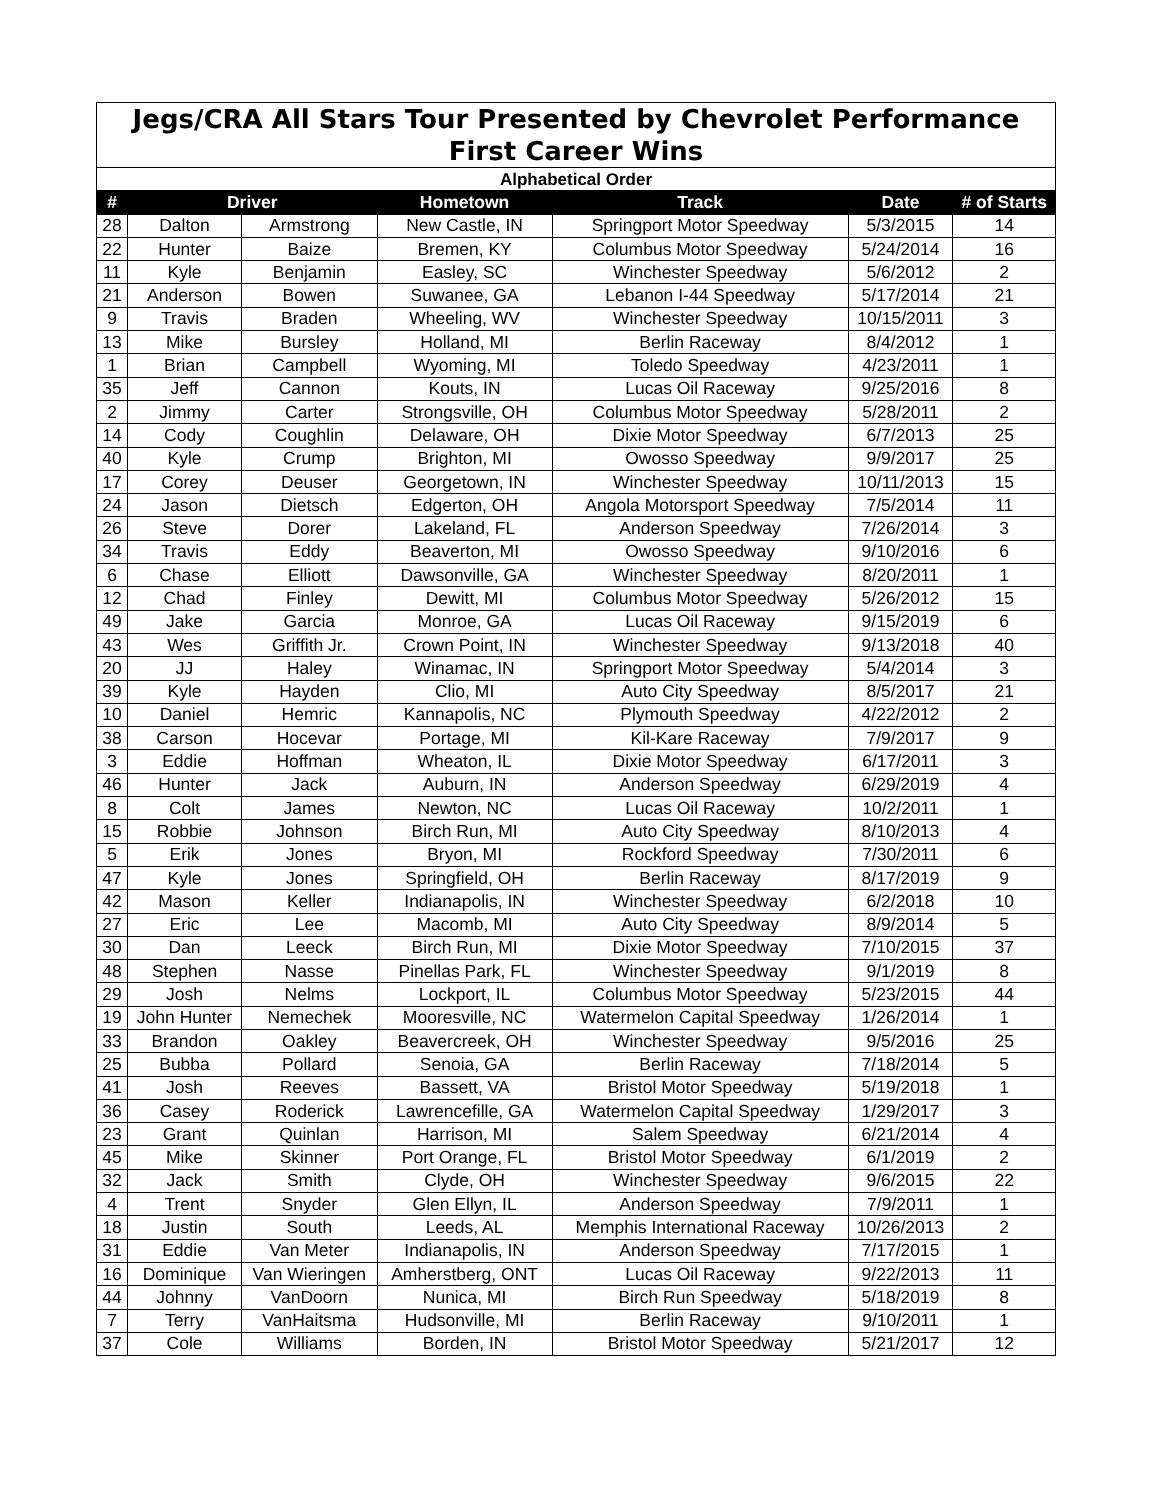| Jegs/CRA All Stars Tour Presented by Chevrolet Performance | | | | | | |
| --- | --- | --- | --- | --- | --- | --- |
| First Career Wins | | | | | | |
| Alphabetical Order | | | | | | |
| # | Driver | | Hometown | Track | Date | # of Starts |
| 28 | Dalton | Armstrong | New Castle, IN | Springport Motor Speedway | 5/3/2015 | 14 |
| 22 | Hunter | Baize | Bremen, KY | Columbus Motor Speedway | 5/24/2014 | 16 |
| 11 | Kyle | Benjamin | Easley, SC | Winchester Speedway | 5/6/2012 | 2 |
| 21 | Anderson | Bowen | Suwanee, GA | Lebanon I-44 Speedway | 5/17/2014 | 21 |
| 9 | Travis | Braden | Wheeling, WV | Winchester Speedway | 10/15/2011 | 3 |
| 13 | Mike | Bursley | Holland, MI | Berlin Raceway | 8/4/2012 | 1 |
| 1 | Brian | Campbell | Wyoming, MI | Toledo Speedway | 4/23/2011 | 1 |
| 35 | Jeff | Cannon | Kouts, IN | Lucas Oil Raceway | 9/25/2016 | 8 |
| 2 | Jimmy | Carter | Strongsville, OH | Columbus Motor Speedway | 5/28/2011 | 2 |
| 14 | Cody | Coughlin | Delaware, OH | Dixie Motor Speedway | 6/7/2013 | 25 |
| 40 | Kyle | Crump | Brighton, MI | Owosso Speedway | 9/9/2017 | 25 |
| 17 | Corey | Deuser | Georgetown, IN | Winchester Speedway | 10/11/2013 | 15 |
| 24 | Jason | Dietsch | Edgerton, OH | Angola Motorsport Speedway | 7/5/2014 | 11 |
| 26 | Steve | Dorer | Lakeland, FL | Anderson Speedway | 7/26/2014 | 3 |
| 34 | Travis | Eddy | Beaverton, MI | Owosso Speedway | 9/10/2016 | 6 |
| 6 | Chase | Elliott | Dawsonville, GA | Winchester Speedway | 8/20/2011 | 1 |
| 12 | Chad | Finley | Dewitt, MI | Columbus Motor Speedway | 5/26/2012 | 15 |
| 49 | Jake | Garcia | Monroe, GA | Lucas Oil Raceway | 9/15/2019 | 6 |
| 43 | Wes | Griffith Jr. | Crown Point, IN | Winchester Speedway | 9/13/2018 | 40 |
| 20 | JJ | Haley | Winamac, IN | Springport Motor Speedway | 5/4/2014 | 3 |
| 39 | Kyle | Hayden | Clio, MI | Auto City Speedway | 8/5/2017 | 21 |
| 10 | Daniel | Hemric | Kannapolis, NC | Plymouth Speedway | 4/22/2012 | 2 |
| 38 | Carson | Hocevar | Portage, MI | Kil-Kare Raceway | 7/9/2017 | 9 |
| 3 | Eddie | Hoffman | Wheaton, IL | Dixie Motor Speedway | 6/17/2011 | 3 |
| 46 | Hunter | Jack | Auburn, IN | Anderson Speedway | 6/29/2019 | 4 |
| 8 | Colt | James | Newton, NC | Lucas Oil Raceway | 10/2/2011 | 1 |
| 15 | Robbie | Johnson | Birch Run, MI | Auto City Speedway | 8/10/2013 | 4 |
| 5 | Erik | Jones | Bryon, MI | Rockford Speedway | 7/30/2011 | 6 |
| 47 | Kyle | Jones | Springfield, OH | Berlin Raceway | 8/17/2019 | 9 |
| 42 | Mason | Keller | Indianapolis, IN | Winchester Speedway | 6/2/2018 | 10 |
| 27 | Eric | Lee | Macomb, MI | Auto City Speedway | 8/9/2014 | 5 |
| 30 | Dan | Leeck | Birch Run, MI | Dixie Motor Speedway | 7/10/2015 | 37 |
| 48 | Stephen | Nasse | Pinellas Park, FL | Winchester Speedway | 9/1/2019 | 8 |
| 29 | Josh | Nelms | Lockport, IL | Columbus Motor Speedway | 5/23/2015 | 44 |
| 19 | John Hunter | Nemechek | Mooresville, NC | Watermelon Capital Speedway | 1/26/2014 | 1 |
| 33 | Brandon | Oakley | Beavercreek, OH | Winchester Speedway | 9/5/2016 | 25 |
| 25 | Bubba | Pollard | Senoia, GA | Berlin Raceway | 7/18/2014 | 5 |
| 41 | Josh | Reeves | Bassett, VA | Bristol Motor Speedway | 5/19/2018 | 1 |
| 36 | Casey | Roderick | Lawrencefille, GA | Watermelon Capital Speedway | 1/29/2017 | 3 |
| 23 | Grant | Quinlan | Harrison, MI | Salem Speedway | 6/21/2014 | 4 |
| 45 | Mike | Skinner | Port Orange, FL | Bristol Motor Speedway | 6/1/2019 | 2 |
| 32 | Jack | Smith | Clyde, OH | Winchester Speedway | 9/6/2015 | 22 |
| 4 | Trent | Snyder | Glen Ellyn, IL | Anderson Speedway | 7/9/2011 | 1 |
| 18 | Justin | South | Leeds, AL | Memphis International Raceway | 10/26/2013 | 2 |
| 31 | Eddie | Van Meter | Indianapolis, IN | Anderson Speedway | 7/17/2015 | 1 |
| 16 | Dominique | Van Wieringen | Amherstberg, ONT | Lucas Oil Raceway | 9/22/2013 | 11 |
| 44 | Johnny | VanDoorn | Nunica, MI | Birch Run Speedway | 5/18/2019 | 8 |
| 7 | Terry | VanHaitsma | Hudsonville, MI | Berlin Raceway | 9/10/2011 | 1 |
| 37 | Cole | Williams | Borden, IN | Bristol Motor Speedway | 5/21/2017 | 12 |